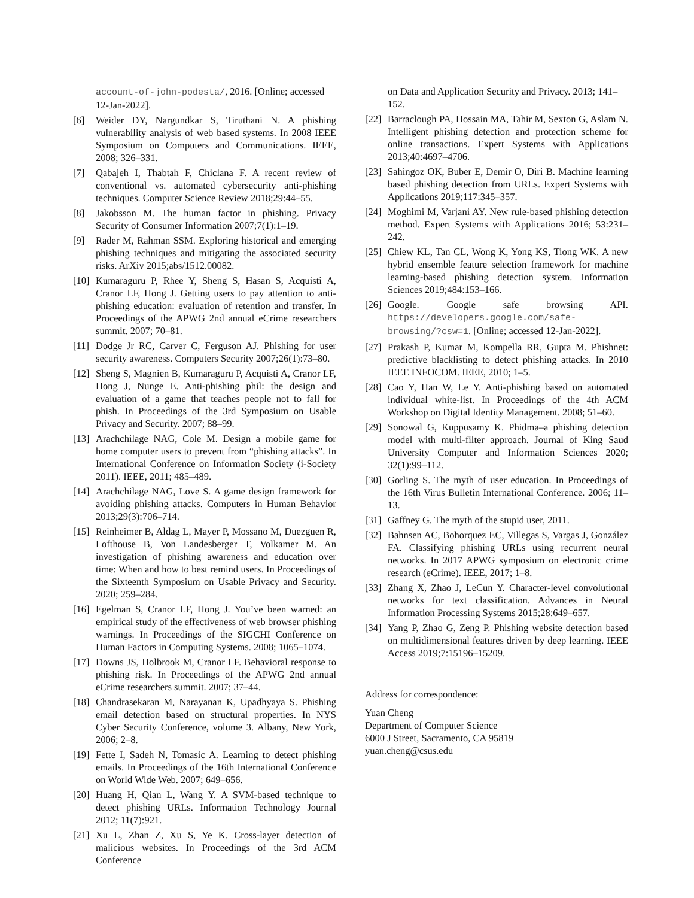account-of-john-podesta/, 2016. [Online; accessed 12-Jan-2022].
[6] Weider DY, Nargundkar S, Tiruthani N. A phishing vulnerability analysis of web based systems. In 2008 IEEE Symposium on Computers and Communications. IEEE, 2008; 326–331.
[7] Qabajeh I, Thabtah F, Chiclana F. A recent review of conventional vs. automated cybersecurity anti-phishing techniques. Computer Science Review 2018;29:44–55.
[8] Jakobsson M. The human factor in phishing. Privacy Security of Consumer Information 2007;7(1):1–19.
[9] Rader M, Rahman SSM. Exploring historical and emerging phishing techniques and mitigating the associated security risks. ArXiv 2015;abs/1512.00082.
[10]
Kumaraguru P, Rhee Y, Sheng S, Hasan S, Acquisti A, Cranor LF, Hong J. Getting users to pay attention to anti-phishing education: evaluation of retention and transfer. In Proceedings of the APWG 2nd annual eCrime researchers summit. 2007; 70–81.
[11]
Dodge Jr RC, Carver C, Ferguson AJ. Phishing for user security awareness. Computers Security 2007;26(1):73–80.
[12]
Sheng S, Magnien B, Kumaraguru P, Acquisti A, Cranor LF, Hong J, Nunge E. Anti-phishing phil: the design and evaluation of a game that teaches people not to fall for phish. In Proceedings of the 3rd Symposium on Usable Privacy and Security. 2007; 88–99.
[13]
Arachchilage NAG, Cole M. Design a mobile game for home computer users to prevent from “phishing attacks”. In International Conference on Information Society (i-Society 2011). IEEE, 2011; 485–489.
[14]
Arachchilage NAG, Love S. A game design framework for avoiding phishing attacks. Computers in Human Behavior 2013;29(3):706–714.
[15]
Reinheimer B, Aldag L, Mayer P, Mossano M, Duezguen R, Lofthouse B, Von Landesberger T, Volkamer M. An investigation of phishing awareness and education over time: When and how to best remind users. In Proceedings of the Sixteenth Symposium on Usable Privacy and Security. 2020; 259–284.
[16]
Egelman S, Cranor LF, Hong J. You’ve been warned: an empirical study of the effectiveness of web browser phishing warnings. In Proceedings of the SIGCHI Conference on Human Factors in Computing Systems. 2008; 1065–1074.
[17]
Downs JS, Holbrook M, Cranor LF. Behavioral response to phishing risk. In Proceedings of the APWG 2nd annual eCrime researchers summit. 2007; 37–44.
[18]
Chandrasekaran M, Narayanan K, Upadhyaya S. Phishing email detection based on structural properties. In NYS Cyber Security Conference, volume 3. Albany, New York, 2006; 2–8.
[19]
Fette I, Sadeh N, Tomasic A. Learning to detect phishing emails. In Proceedings of the 16th International Conference on World Wide Web. 2007; 649–656.
[20]
Huang H, Qian L, Wang Y. A SVM-based technique to detect phishing URLs. Information Technology Journal 2012; 11(7):921.
[21]
Xu L, Zhan Z, Xu S, Ye K. Cross-layer detection of malicious websites. In Proceedings of the 3rd ACM Conference
on Data and Application Security and Privacy. 2013; 141–152.
[22]
Barraclough PA, Hossain MA, Tahir M, Sexton G, Aslam N. Intelligent phishing detection and protection scheme for online transactions. Expert Systems with Applications 2013;40:4697–4706.
[23]
Sahingoz OK, Buber E, Demir O, Diri B. Machine learning based phishing detection from URLs. Expert Systems with Applications 2019;117:345–357.
[24]
Moghimi M, Varjani AY. New rule-based phishing detection method. Expert Systems with Applications 2016; 53:231–242.
[25]
Chiew KL, Tan CL, Wong K, Yong KS, Tiong WK. A new hybrid ensemble feature selection framework for machine learning-based phishing detection system. Information Sciences 2019;484:153–166.
[26]
Google. Google safe browsing API. https://developers.google.com/safe-browsing/?csw=1. [Online; accessed 12-Jan-2022].
[27]
Prakash P, Kumar M, Kompella RR, Gupta M. Phishnet: predictive blacklisting to detect phishing attacks. In 2010 IEEE INFOCOM. IEEE, 2010; 1–5.
[28]
Cao Y, Han W, Le Y. Anti-phishing based on automated individual white-list. In Proceedings of the 4th ACM Workshop on Digital Identity Management. 2008; 51–60.
[29]
Sonowal G, Kuppusamy K. Phidma–a phishing detection model with multi-filter approach. Journal of King Saud University Computer and Information Sciences 2020; 32(1):99–112.
[30]
Gorling S. The myth of user education. In Proceedings of the 16th Virus Bulletin International Conference. 2006; 11–13.
[31]
Gaffney G. The myth of the stupid user, 2011.
[32]
Bahnsen AC, Bohorquez EC, Villegas S, Vargas J, González FA. Classifying phishing URLs using recurrent neural networks. In 2017 APWG symposium on electronic crime research (eCrime). IEEE, 2017; 1–8.
[33]
Zhang X, Zhao J, LeCun Y. Character-level convolutional networks for text classification. Advances in Neural Information Processing Systems 2015;28:649–657.
[34]
Yang P, Zhao G, Zeng P. Phishing website detection based on multidimensional features driven by deep learning. IEEE Access 2019;7:15196–15209.
Address for correspondence:
Yuan Cheng
Department of Computer Science
6000 J Street, Sacramento, CA 95819
yuan.cheng@csus.edu